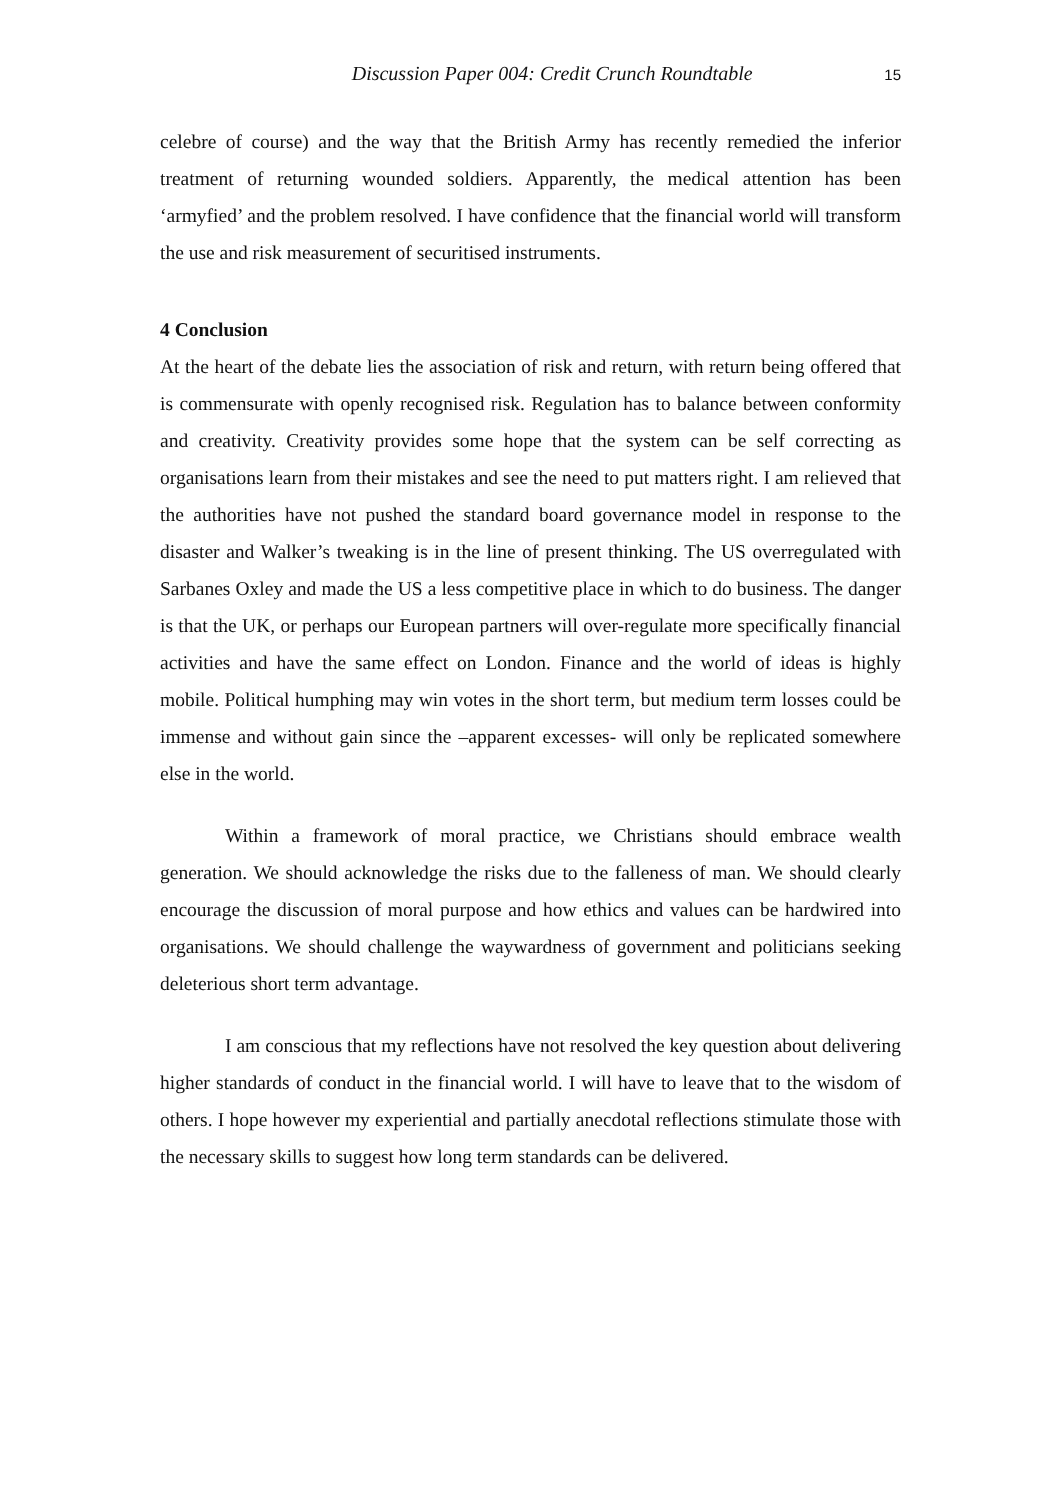Discussion Paper 004: Credit Crunch Roundtable 15
celebre of course) and the way that the British Army has recently remedied the inferior treatment of returning wounded soldiers. Apparently, the medical attention has been ‘armyfied’ and the problem resolved. I have confidence that the financial world will transform the use and risk measurement of securitised instruments.
4 Conclusion
At the heart of the debate lies the association of risk and return, with return being offered that is commensurate with openly recognised risk. Regulation has to balance between conformity and creativity. Creativity provides some hope that the system can be self correcting as organisations learn from their mistakes and see the need to put matters right. I am relieved that the authorities have not pushed the standard board governance model in response to the disaster and Walker’s tweaking is in the line of present thinking. The US overregulated with Sarbanes Oxley and made the US a less competitive place in which to do business. The danger is that the UK, or perhaps our European partners will over-regulate more specifically financial activities and have the same effect on London. Finance and the world of ideas is highly mobile. Political humphing may win votes in the short term, but medium term losses could be immense and without gain since the –apparent excesses- will only be replicated somewhere else in the world.
Within a framework of moral practice, we Christians should embrace wealth generation. We should acknowledge the risks due to the falleness of man. We should clearly encourage the discussion of moral purpose and how ethics and values can be hardwired into organisations. We should challenge the waywardness of government and politicians seeking deleterious short term advantage.
I am conscious that my reflections have not resolved the key question about delivering higher standards of conduct in the financial world. I will have to leave that to the wisdom of others. I hope however my experiential and partially anecdotal reflections stimulate those with the necessary skills to suggest how long term standards can be delivered.